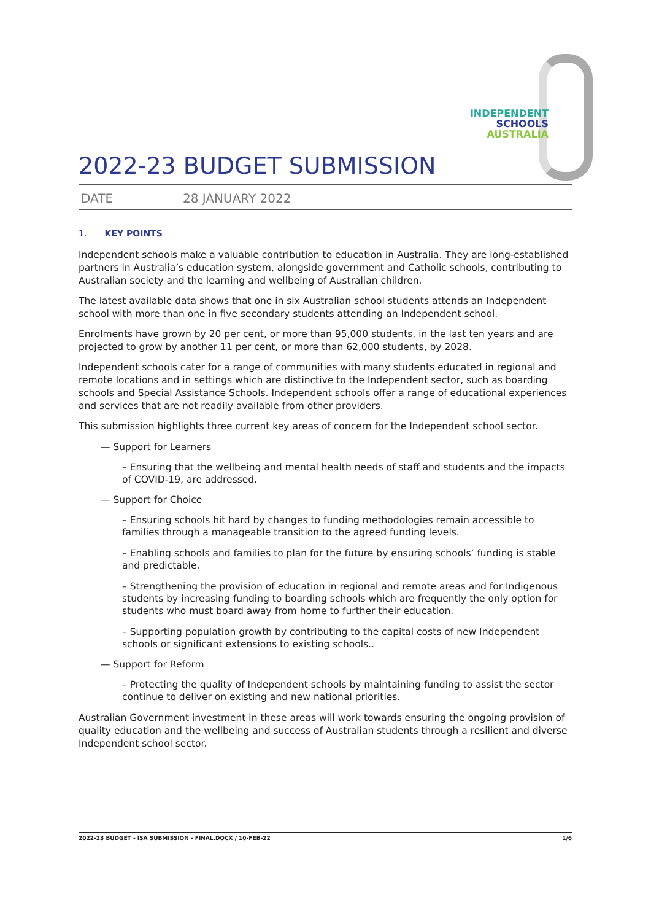INDEPENDENT
SCHOOLS
AUSTRALIA
2022-23 BUDGET SUBMISSION
DATE 28 JANUARY 2022
1. KEY POINTS
Independent schools make a valuable contribution to education in Australia. They are long-established partners in Australia’s education system, alongside government and Catholic schools, contributing to Australian society and the learning and wellbeing of Australian children.
The latest available data shows that one in six Australian school students attends an Independent school with more than one in five secondary students attending an Independent school.
Enrolments have grown by 20 per cent, or more than 95,000 students, in the last ten years and are projected to grow by another 11 per cent, or more than 62,000 students, by 2028.
Independent schools cater for a range of communities with many students educated in regional and remote locations and in settings which are distinctive to the Independent sector, such as boarding schools and Special Assistance Schools. Independent schools offer a range of educational experiences and services that are not readily available from other providers.
This submission highlights three current key areas of concern for the Independent school sector.
— Support for Learners
– Ensuring that the wellbeing and mental health needs of staff and students and the impacts of COVID-19, are addressed.
— Support for Choice
– Ensuring schools hit hard by changes to funding methodologies remain accessible to families through a manageable transition to the agreed funding levels.
– Enabling schools and families to plan for the future by ensuring schools’ funding is stable and predictable.
– Strengthening the provision of education in regional and remote areas and for Indigenous students by increasing funding to boarding schools which are frequently the only option for students who must board away from home to further their education.
– Supporting population growth by contributing to the capital costs of new Independent schools or significant extensions to existing schools..
— Support for Reform
– Protecting the quality of Independent schools by maintaining funding to assist the sector continue to deliver on existing and new national priorities.
Australian Government investment in these areas will work towards ensuring the ongoing provision of quality education and the wellbeing and success of Australian students through a resilient and diverse Independent school sector.
2022-23 BUDGET - ISA SUBMISSION - FINAL.DOCX / 10-FEB-22 1/6